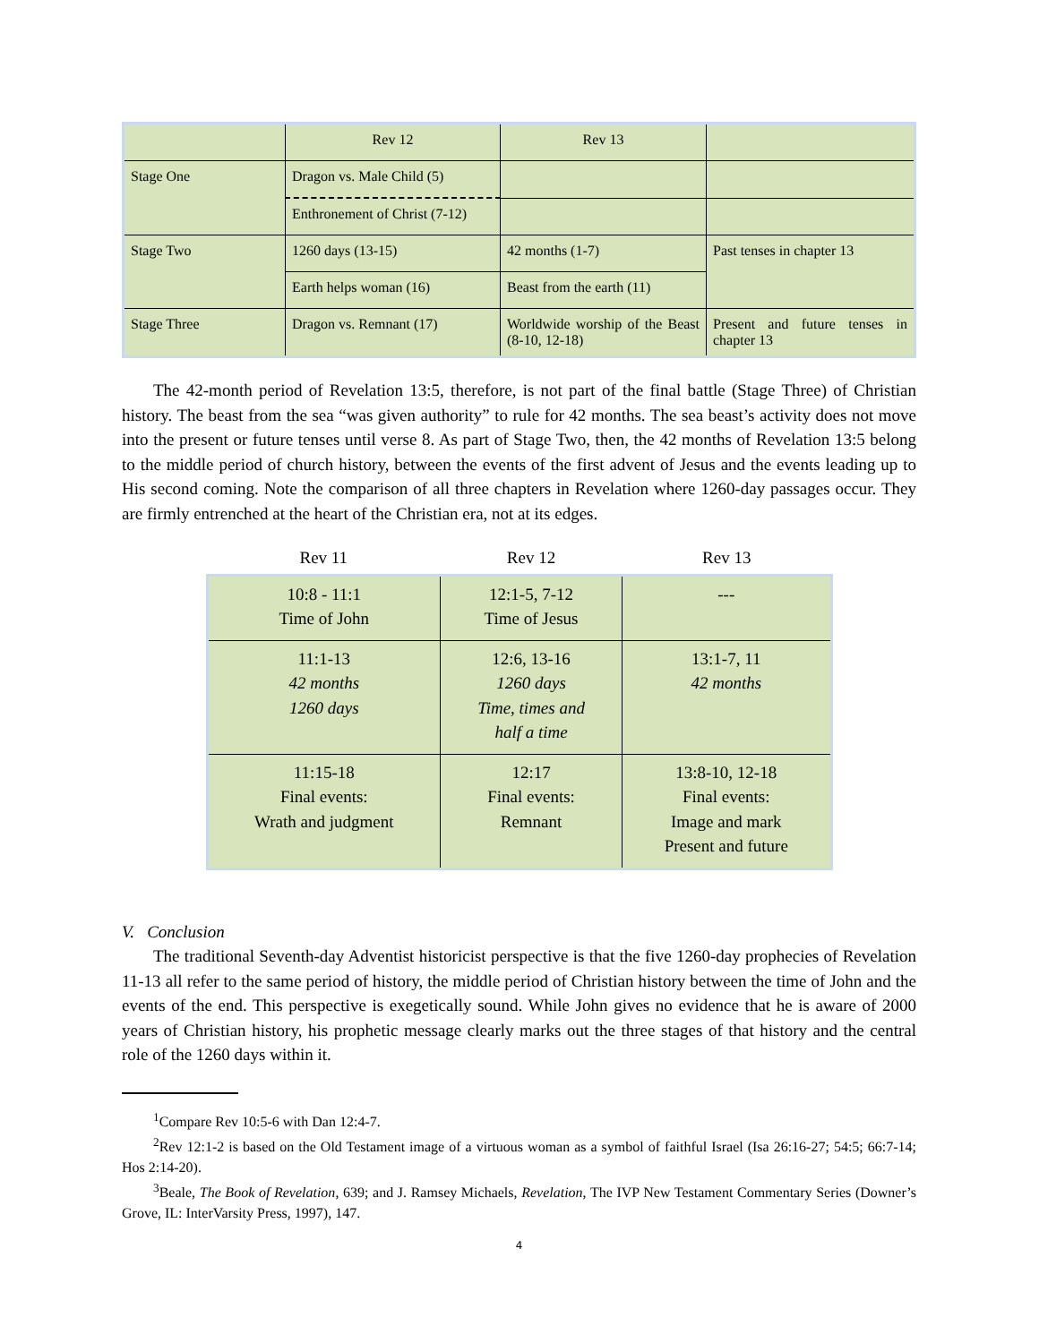| | Rev 12 | Rev 13 | |
| Stage One | Dragon vs. Male Child (5) | | |
| | Enthronement of Christ (7-12) | | |
| Stage Two | 1260 days (13-15) | 42 months (1-7) | Past tenses in chapter 13 |
| | Earth helps woman (16) | Beast from the earth (11) | |
| Stage Three | Dragon vs. Remnant (17) | Worldwide worship of the Beast (8-10, 12-18) | Present and future tenses in chapter 13 |
The 42-month period of Revelation 13:5, therefore, is not part of the final battle (Stage Three) of Christian history. The beast from the sea “was given authority” to rule for 42 months. The sea beast’s activity does not move into the present or future tenses until verse 8. As part of Stage Two, then, the 42 months of Revelation 13:5 belong to the middle period of church history, between the events of the first advent of Jesus and the events leading up to His second coming. Note the comparison of all three chapters in Revelation where 1260-day passages occur. They are firmly entrenched at the heart of the Christian era, not at its edges.
| Rev 11 | Rev 12 | Rev 13 |
| --- | --- | --- |
| 10:8 - 11:1 Time of John | 12:1-5, 7-12 Time of Jesus | --- |
| 11:1-13 42 months 1260 days | 12:6, 13-16 1260 days Time, times and half a time | 13:1-7, 11 42 months |
| 11:15-18 Final events: Wrath and judgment | 12:17 Final events: Remnant | 13:8-10, 12-18 Final events: Image and mark Present and future |
V. Conclusion
The traditional Seventh-day Adventist historicist perspective is that the five 1260-day prophecies of Revelation 11-13 all refer to the same period of history, the middle period of Christian history between the time of John and the events of the end. This perspective is exegetically sound. While John gives no evidence that he is aware of 2000 years of Christian history, his prophetic message clearly marks out the three stages of that history and the central role of the 1260 days within it.
<sup>1</sup> Compare Rev 10:5-6 with Dan 12:4-7.
<sup>2</sup> Rev 12:1-2 is based on the Old Testament image of a virtuous woman as a symbol of faithful Israel (Isa 26:16-27; 54:5; 66:7-14; Hos 2:14-20).
<sup>3</sup> Beale, The Book of Revelation, 639; and J. Ramsey Michaels, Revelation, The IVP New Testament Commentary Series (Downer’s Grove, IL: InterVarsity Press, 1997), 147.
4